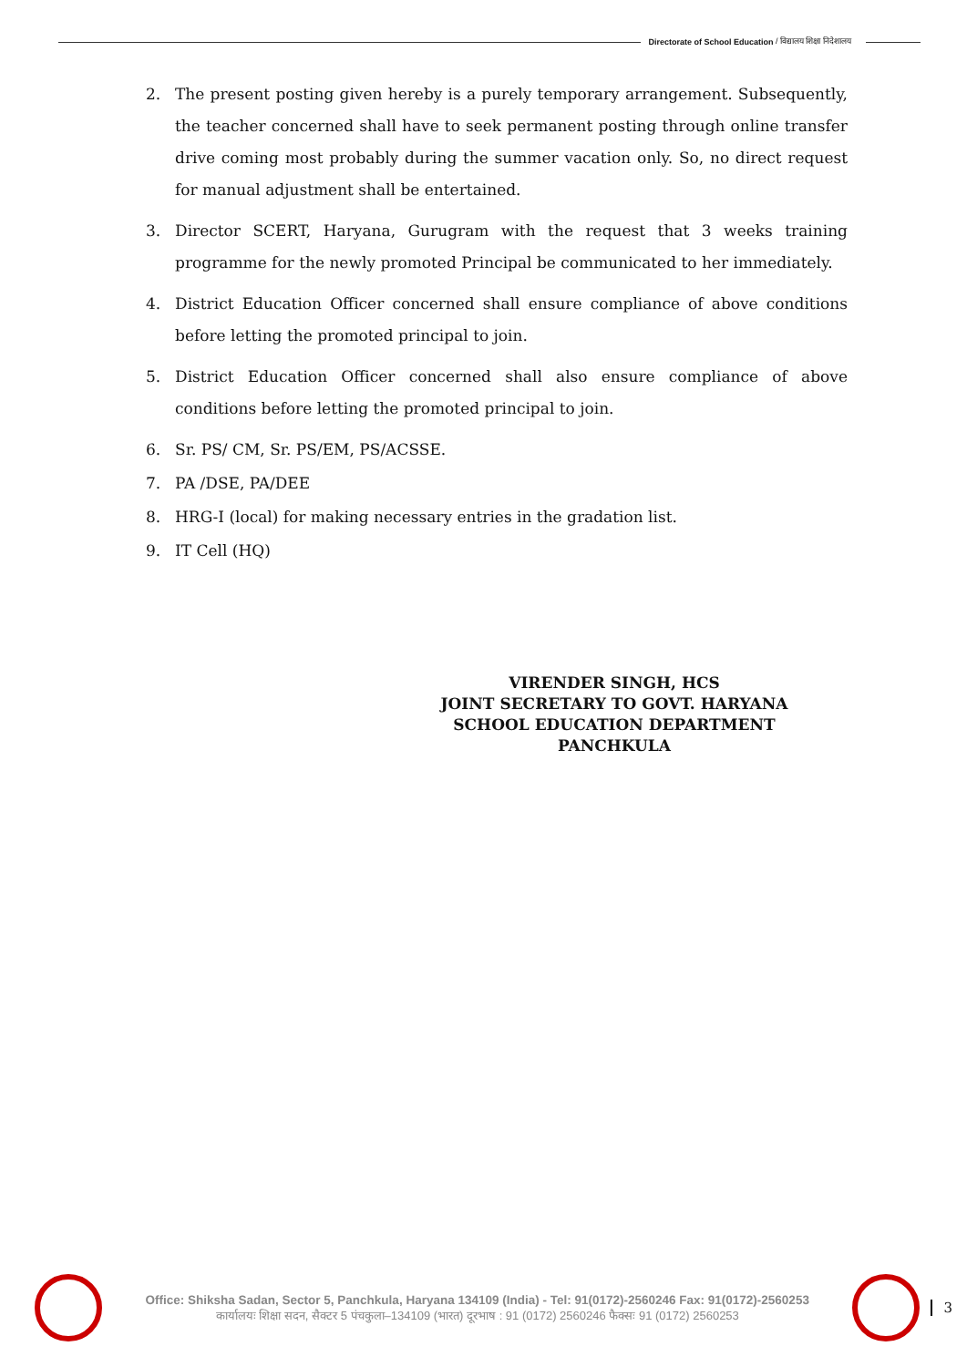Directorate of School Education / विद्यालय शिक्षा निदेशालय
2. The present posting given hereby is a purely temporary arrangement. Subsequently, the teacher concerned shall have to seek permanent posting through online transfer drive coming most probably during the summer vacation only. So, no direct request for manual adjustment shall be entertained.
3. Director SCERT, Haryana, Gurugram with the request that 3 weeks training programme for the newly promoted Principal be communicated to her immediately.
4. District Education Officer concerned shall ensure compliance of above conditions before letting the promoted principal to join.
5. District Education Officer concerned shall also ensure compliance of above conditions before letting the promoted principal to join.
6. Sr. PS/ CM, Sr. PS/EM, PS/ACSSE.
7. PA /DSE, PA/DEE
8. HRG-I (local) for making necessary entries in the gradation list.
9. IT Cell (HQ)
VIRENDER SINGH, HCS
JOINT SECRETARY TO GOVT. HARYANA
SCHOOL EDUCATION DEPARTMENT
PANCHKULA
Office: Shiksha Sadan, Sector 5, Panchkula, Haryana 134109 (India) - Tel: 91(0172)-2560246 Fax: 91(0172)-2560253
कार्यालयः शिक्षा सदन, सैक्टर 5 पंचकुला–134109 (भारत) दूरभाष : 91 (0172) 2560246 फैक्सः 91 (0172) 2560253
3